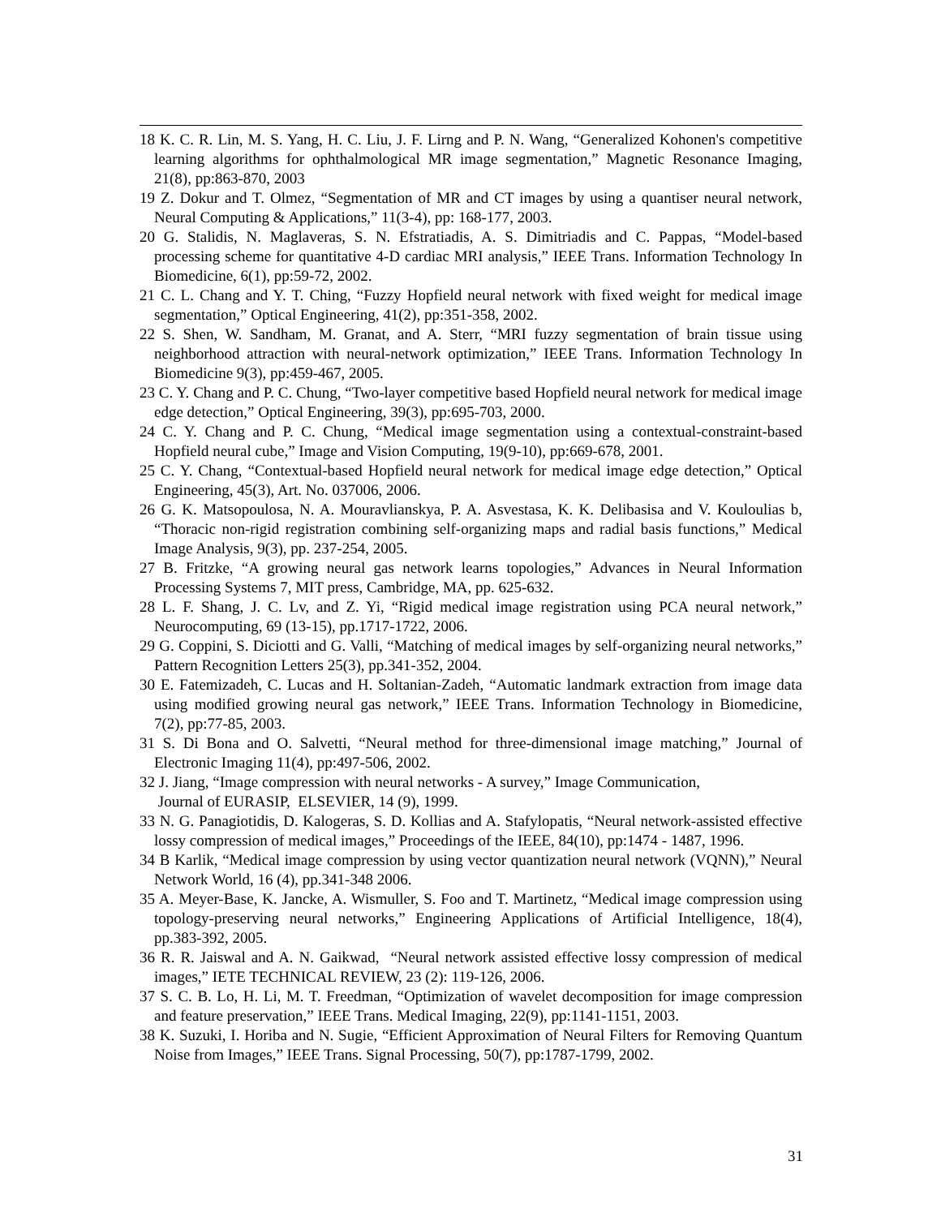18 K. C. R. Lin, M. S. Yang, H. C. Liu, J. F. Lirng and P. N. Wang, “Generalized Kohonen's competitive learning algorithms for ophthalmological MR image segmentation,” Magnetic Resonance Imaging, 21(8), pp:863-870, 2003
19 Z. Dokur and T. Olmez, “Segmentation of MR and CT images by using a quantiser neural network, Neural Computing & Applications,” 11(3-4), pp: 168-177, 2003.
20 G. Stalidis, N. Maglaveras, S. N. Efstratiadis, A. S. Dimitriadis and C. Pappas, “Model-based processing scheme for quantitative 4-D cardiac MRI analysis,” IEEE Trans. Information Technology In Biomedicine, 6(1), pp:59-72, 2002.
21 C. L. Chang and Y. T. Ching, “Fuzzy Hopfield neural network with fixed weight for medical image segmentation,” Optical Engineering, 41(2), pp:351-358, 2002.
22 S. Shen, W. Sandham, M. Granat, and A. Sterr, “MRI fuzzy segmentation of brain tissue using neighborhood attraction with neural-network optimization,” IEEE Trans. Information Technology In Biomedicine 9(3), pp:459-467, 2005.
23 C. Y. Chang and P. C. Chung, “Two-layer competitive based Hopfield neural network for medical image edge detection,” Optical Engineering, 39(3), pp:695-703, 2000.
24 C. Y. Chang and P. C. Chung, “Medical image segmentation using a contextual-constraint-based Hopfield neural cube,” Image and Vision Computing, 19(9-10), pp:669-678, 2001.
25 C. Y. Chang, “Contextual-based Hopfield neural network for medical image edge detection,” Optical Engineering, 45(3), Art. No. 037006, 2006.
26 G. K. Matsopoulosa, N. A. Mouravlianskya, P. A. Asvestasa, K. K. Delibasisa and V. Kouloulias b, “Thoracic non-rigid registration combining self-organizing maps and radial basis functions,” Medical Image Analysis, 9(3), pp. 237-254, 2005.
27 B. Fritzke, “A growing neural gas network learns topologies,” Advances in Neural Information Processing Systems 7, MIT press, Cambridge, MA, pp. 625-632.
28 L. F. Shang, J. C. Lv, and Z. Yi, “Rigid medical image registration using PCA neural network,” Neurocomputing, 69 (13-15), pp.1717-1722, 2006.
29 G. Coppini, S. Diciotti and G. Valli, “Matching of medical images by self-organizing neural networks,” Pattern Recognition Letters 25(3), pp.341-352, 2004.
30 E. Fatemizadeh, C. Lucas and H. Soltanian-Zadeh, “Automatic landmark extraction from image data using modified growing neural gas network,” IEEE Trans. Information Technology in Biomedicine, 7(2), pp:77-85, 2003.
31 S. Di Bona and O. Salvetti, “Neural method for three-dimensional image matching,” Journal of Electronic Imaging 11(4), pp:497-506, 2002.
32 J. Jiang, “Image compression with neural networks - A survey,” Image Communication,
Journal of EURASIP, ELSEVIER, 14 (9), 1999.
33 N. G. Panagiotidis, D. Kalogeras, S. D. Kollias and A. Stafylopatis, “Neural network-assisted effective lossy compression of medical images,” Proceedings of the IEEE, 84(10), pp:1474 - 1487, 1996.
34 B Karlik, “Medical image compression by using vector quantization neural network (VQNN),” Neural Network World, 16 (4), pp.341-348 2006.
35 A. Meyer-Base, K. Jancke, A. Wismuller, S. Foo and T. Martinetz, “Medical image compression using topology-preserving neural networks,” Engineering Applications of Artificial Intelligence, 18(4), pp.383-392, 2005.
36 R. R. Jaiswal and A. N. Gaikwad, “Neural network assisted effective lossy compression of medical images,” IETE TECHNICAL REVIEW, 23 (2): 119-126, 2006.
37 S. C. B. Lo, H. Li, M. T. Freedman, “Optimization of wavelet decomposition for image compression and feature preservation,” IEEE Trans. Medical Imaging, 22(9), pp:1141-1151, 2003.
38 K. Suzuki, I. Horiba and N. Sugie, “Efficient Approximation of Neural Filters for Removing Quantum Noise from Images,” IEEE Trans. Signal Processing, 50(7), pp:1787-1799, 2002.
31